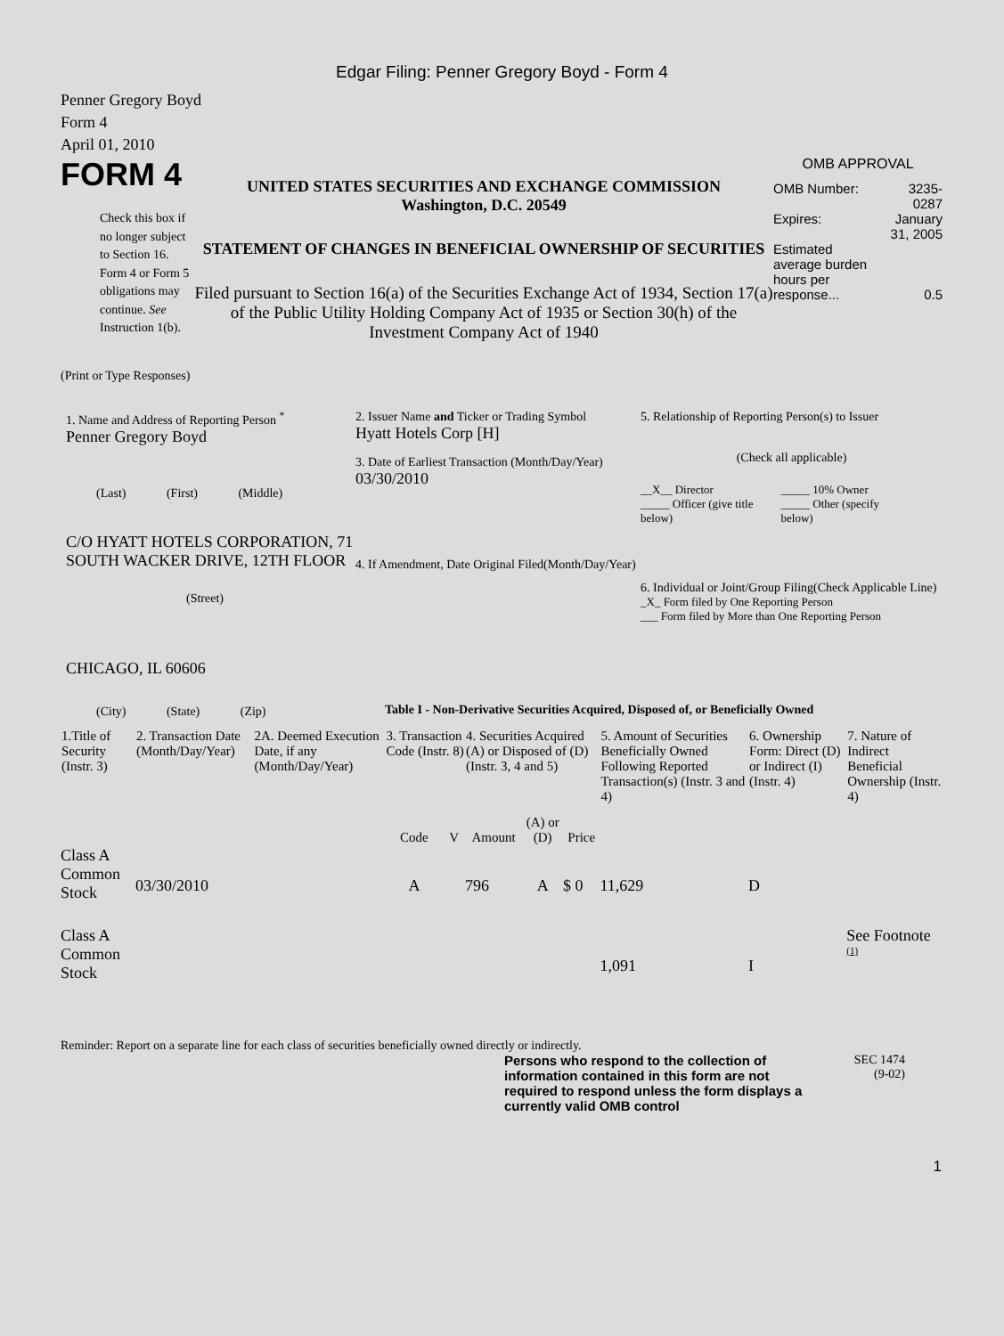Edgar Filing: Penner Gregory Boyd - Form 4
Penner Gregory Boyd
Form 4
April 01, 2010
| FORM 4 Check this box if no longer subject to Section 16. Form 4 or Form 5 obligations may continue. See Instruction 1(b). | UNITED STATES SECURITIES AND EXCHANGE COMMISSION Washington, D.C. 20549 STATEMENT OF CHANGES IN BENEFICIAL OWNERSHIP OF SECURITIES Filed pursuant to Section 16(a) of the Securities Exchange Act of 1934, Section 17(a) of the Public Utility Holding Company Act of 1935 or Section 30(h) of the Investment Company Act of 1940 | OMB APPROVAL / OMB Number: / 3235-0287 / / Expires: / January 31, 2005 / / Estimated average burden hours per response... / 0.5 / |
(Print or Type Responses)
| 1. Name and Address of Reporting Person <sup>*</sup> Penner Gregory Boyd (Last) (First) (Middle) C/O HYATT HOTELS CORPORATION, 71 SOUTH WACKER DRIVE, 12TH FLOOR (Street) CHICAGO, IL 60606 (City) (State) (Zip) | 2. Issuer Name and Ticker or Trading Symbol Hyatt Hotels Corp [H] 3. Date of Earliest Transaction (Month/Day/Year) 03/30/2010 4. If Amendment, Date Original Filed(Month/Day/Year) | 5. Relationship of Reporting Person(s) to Issuer (Check all applicable) / __X__ Director / _____ 10% Owner / / _____ Officer (give title below) / _____ Other (specify below) / 6. Individual or Joint/Group Filing(Check Applicable Line) _X_ Form filed by One Reporting Person ___ Form filed by More than One Reporting Person |
Table I - Non-Derivative Securities Acquired, Disposed of, or Beneficially Owned
| 1.Title of Security (Instr. 3) | 2. Transaction Date (Month/Day/Year) | 2A. Deemed Execution Date, if any (Month/Day/Year) | 3. Transaction Code (Instr. 8) | | 4. Securities Acquired (A) or Disposed of (D) (Instr. 3, 4 and 5) | | | 5. Amount of Securities Beneficially Owned Following Reported Transaction(s) (Instr. 3 and 4) | 6. Ownership Form: Direct (D) or Indirect (I) (Instr. 4) | 7. Nature of Indirect Beneficial Ownership (Instr. 4) |
| --- | --- | --- | --- | --- | --- | --- | --- | --- | --- | --- |
| | | | Code | V | Amount | (A) or (D) | Price | | | |
| Class A Common Stock | 03/30/2010 | | A | | 796 | A | $ 0 | 11,629 | D | |
| Class A Common Stock | | | | | | | | 1,091 | I | See Footnote <sup>(1)</sup> |
Reminder: Report on a separate line for each class of securities beneficially owned directly or indirectly.
| Persons who respond to the collection of information contained in this form are not required to respond unless the form displays a currently valid OMB control | SEC 1474 (9-02) |
1